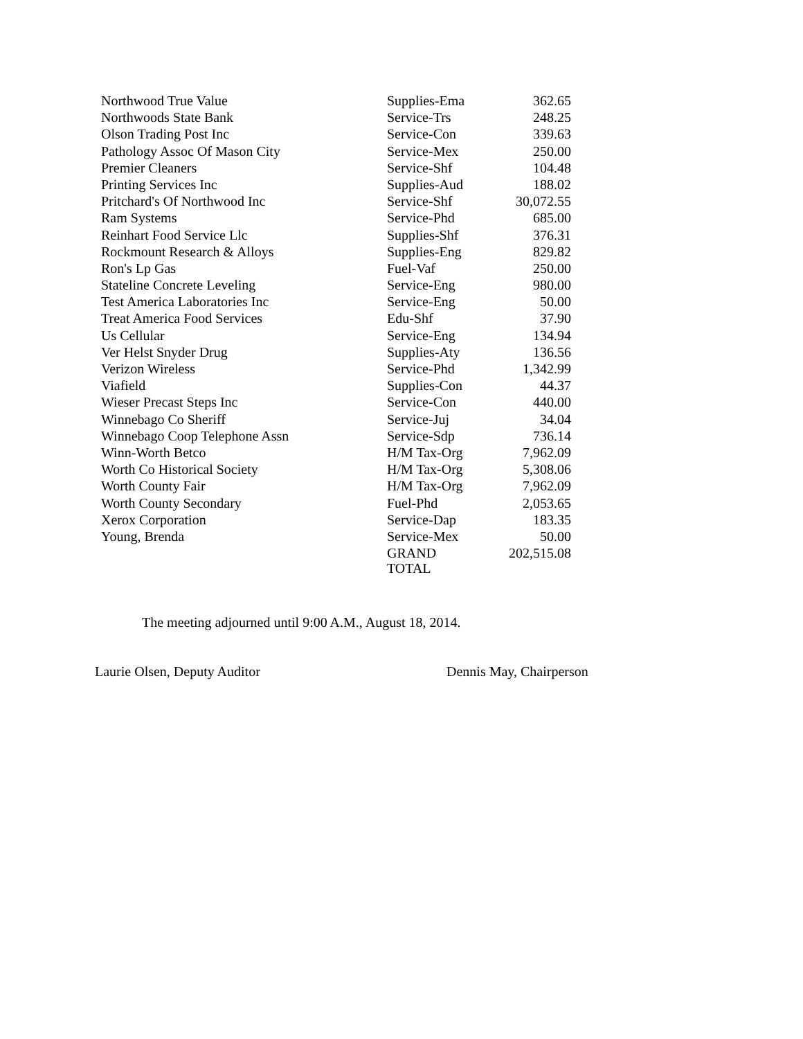| Northwood True Value | Supplies-Ema | 362.65 |
| Northwoods State Bank | Service-Trs | 248.25 |
| Olson Trading Post Inc | Service-Con | 339.63 |
| Pathology Assoc Of Mason City | Service-Mex | 250.00 |
| Premier Cleaners | Service-Shf | 104.48 |
| Printing Services Inc | Supplies-Aud | 188.02 |
| Pritchard's Of Northwood Inc | Service-Shf | 30,072.55 |
| Ram Systems | Service-Phd | 685.00 |
| Reinhart Food Service Llc | Supplies-Shf | 376.31 |
| Rockmount Research & Alloys | Supplies-Eng | 829.82 |
| Ron's Lp Gas | Fuel-Vaf | 250.00 |
| Stateline Concrete Leveling | Service-Eng | 980.00 |
| Test America Laboratories Inc | Service-Eng | 50.00 |
| Treat America Food Services | Edu-Shf | 37.90 |
| Us Cellular | Service-Eng | 134.94 |
| Ver Helst Snyder Drug | Supplies-Aty | 136.56 |
| Verizon Wireless | Service-Phd | 1,342.99 |
| Viafield | Supplies-Con | 44.37 |
| Wieser Precast Steps Inc | Service-Con | 440.00 |
| Winnebago Co Sheriff | Service-Juj | 34.04 |
| Winnebago Coop Telephone Assn | Service-Sdp | 736.14 |
| Winn-Worth Betco | H/M Tax-Org | 7,962.09 |
| Worth Co Historical Society | H/M Tax-Org | 5,308.06 |
| Worth County Fair | H/M Tax-Org | 7,962.09 |
| Worth County Secondary | Fuel-Phd | 2,053.65 |
| Xerox Corporation | Service-Dap | 183.35 |
| Young, Brenda | Service-Mex | 50.00 |
| | GRAND TOTAL | 202,515.08 |
The meeting adjourned until 9:00 A.M., August 18, 2014.
Laurie Olsen, Deputy Auditor Dennis May, Chairperson